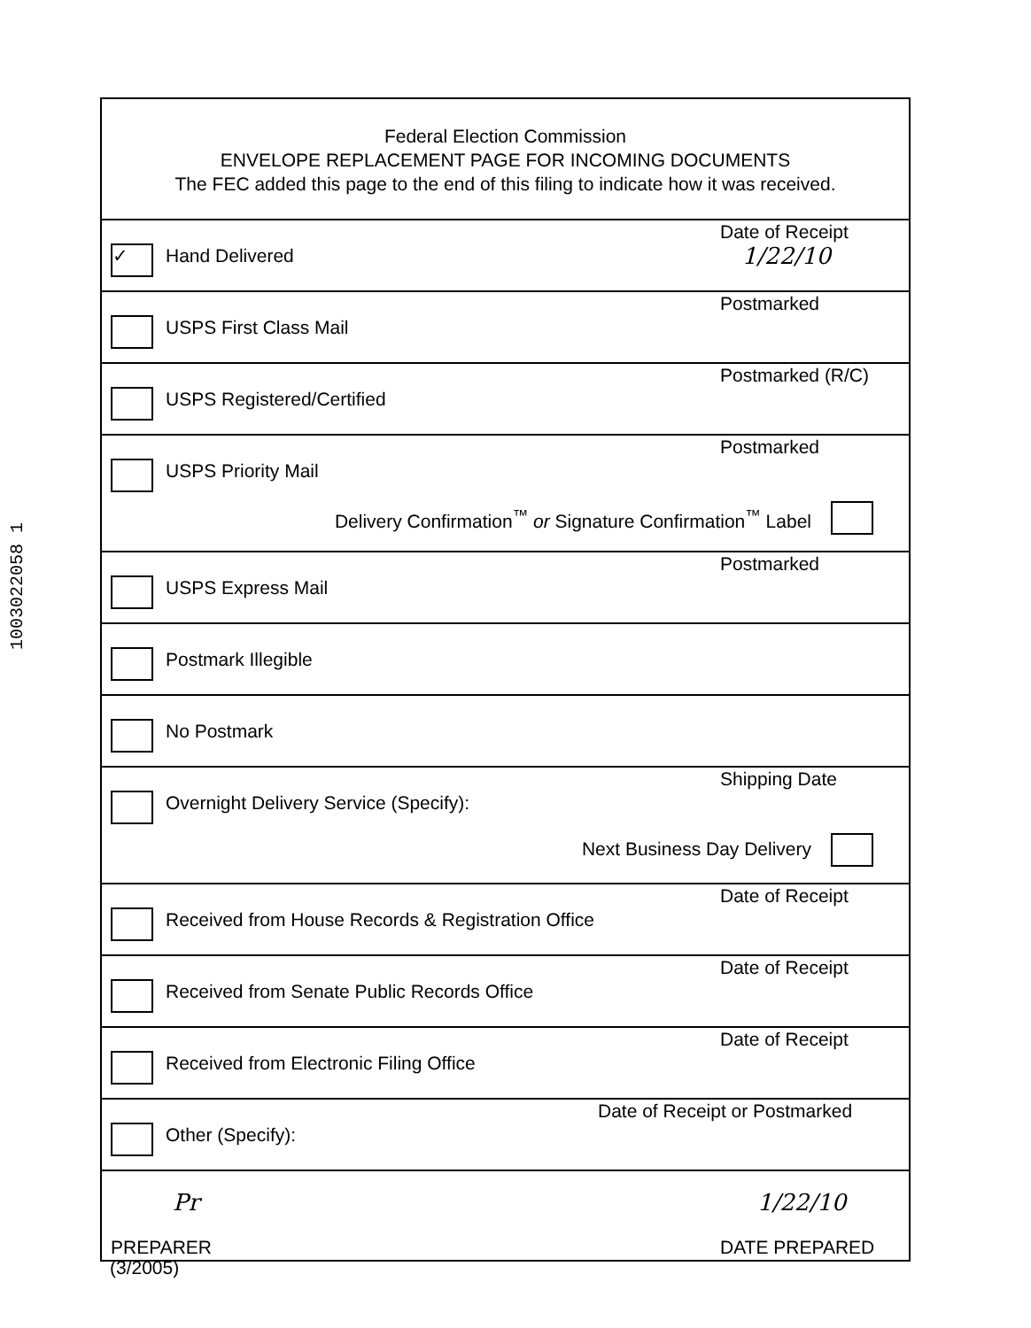1003022058 1
Federal Election Commission
ENVELOPE REPLACEMENT PAGE FOR INCOMING DOCUMENTS
The FEC added this page to the end of this filing to indicate how it was received.
✓ Hand Delivered
Date of Receipt
1/22/10
USPS First Class Mail
Postmarked
USPS Registered/Certified
Postmarked (R/C)
USPS Priority Mail
Postmarked
Delivery Confirmation<sup>™</sup> or Signature Confirmation<sup>™</sup> Label
USPS Express Mail
Postmarked
Postmark Illegible
No Postmark
Overnight Delivery Service (Specify):
Shipping Date
Next Business Day Delivery
Received from House Records & Registration Office
Date of Receipt
Received from Senate Public Records Office
Date of Receipt
Received from Electronic Filing Office
Date of Receipt
Other (Specify):
Date of Receipt or Postmarked
Pr
PREPARER
1/22/10
DATE PREPARED
(3/2005)